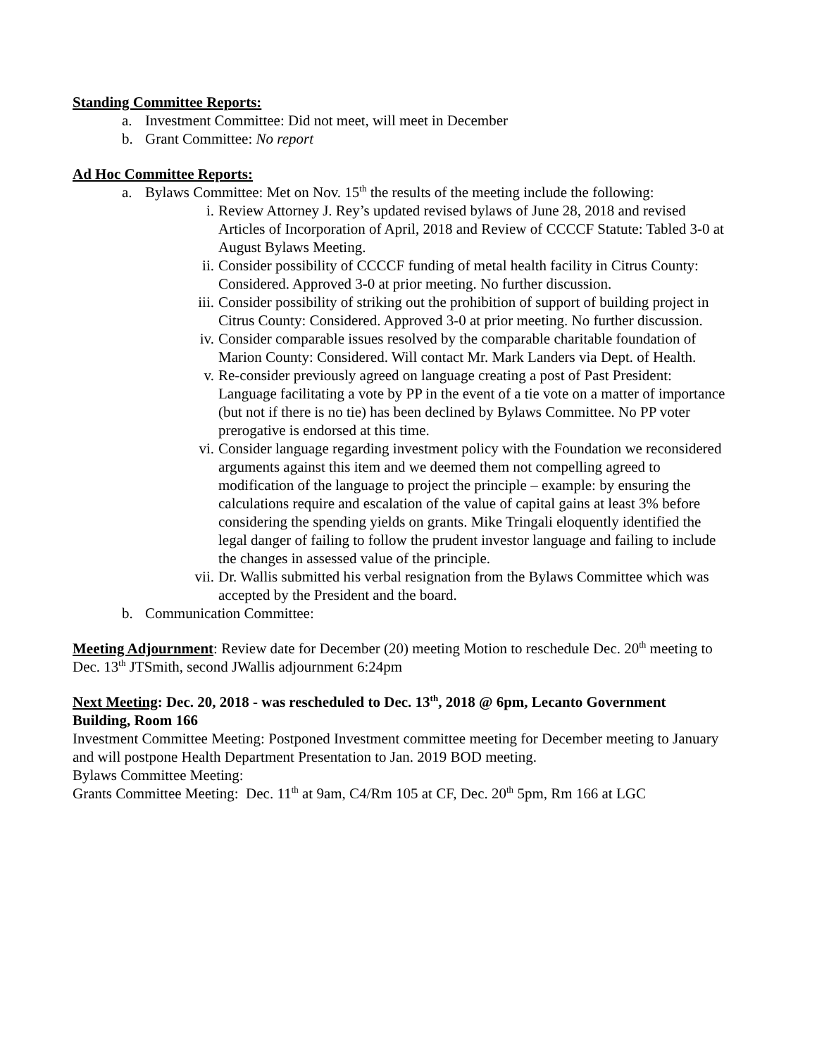Standing Committee Reports:
a. Investment Committee: Did not meet, will meet in December
b. Grant Committee: No report
Ad Hoc Committee Reports:
a. Bylaws Committee: Met on Nov. 15<sup>th</sup> the results of the meeting include the following:
i. Review Attorney J. Rey’s updated revised bylaws of June 28, 2018 and revised Articles of Incorporation of April, 2018 and Review of CCCCF Statute: Tabled 3-0 at August Bylaws Meeting.
ii. Consider possibility of CCCCF funding of metal health facility in Citrus County: Considered. Approved 3-0 at prior meeting. No further discussion.
iii. Consider possibility of striking out the prohibition of support of building project in Citrus County: Considered. Approved 3-0 at prior meeting. No further discussion.
iv. Consider comparable issues resolved by the comparable charitable foundation of Marion County: Considered. Will contact Mr. Mark Landers via Dept. of Health.
v. Re-consider previously agreed on language creating a post of Past President: Language facilitating a vote by PP in the event of a tie vote on a matter of importance (but not if there is no tie) has been declined by Bylaws Committee. No PP voter prerogative is endorsed at this time.
vi. Consider language regarding investment policy with the Foundation we reconsidered arguments against this item and we deemed them not compelling agreed to modification of the language to project the principle – example: by ensuring the calculations require and escalation of the value of capital gains at least 3% before considering the spending yields on grants. Mike Tringali eloquently identified the legal danger of failing to follow the prudent investor language and failing to include the changes in assessed value of the principle.
vii. Dr. Wallis submitted his verbal resignation from the Bylaws Committee which was accepted by the President and the board.
b. Communication Committee:
Meeting Adjournment: Review date for December (20) meeting Motion to reschedule Dec. 20<sup>th</sup> meeting to Dec. 13<sup>th</sup> JTSmith, second JWallis adjournment 6:24pm
Next Meeting: Dec. 20, 2018 - was rescheduled to Dec. 13<sup>th</sup>, 2018 @ 6pm, Lecanto Government Building, Room 166
Investment Committee Meeting: Postponed Investment committee meeting for December meeting to January and will postpone Health Department Presentation to Jan. 2019 BOD meeting.
Bylaws Committee Meeting:
Grants Committee Meeting: Dec. 11<sup>th</sup> at 9am, C4/Rm 105 at CF, Dec. 20<sup>th</sup> 5pm, Rm 166 at LGC